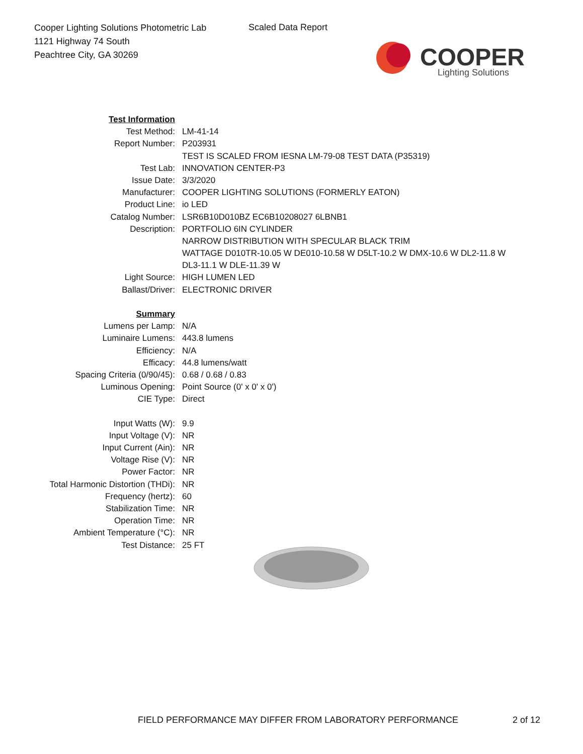Cooper Lighting Solutions Photometric Lab
1121 Highway 74 South
Peachtree City, GA 30269
Scaled Data Report
COOPER
Lighting Solutions
| Test Information | |
| Test Method: | LM-41-14 |
| Report Number: | P203931 |
| | TEST IS SCALED FROM IESNA LM-79-08 TEST DATA (P35319) |
| Test Lab: | INNOVATION CENTER-P3 |
| Issue Date: | 3/3/2020 |
| Manufacturer: | COOPER LIGHTING SOLUTIONS (FORMERLY EATON) |
| Product Line: | io LED |
| Catalog Number: | LSR6B10D010BZ EC6B10208027 6LBNB1 |
| Description: | PORTFOLIO 6IN CYLINDER |
| | NARROW DISTRIBUTION WITH SPECULAR BLACK TRIM |
| | WATTAGE D010TR-10.05 W DE010-10.58 W D5LT-10.2 W DMX-10.6 W DL2-11.8 W |
| | DL3-11.1 W DLE-11.39 W |
| Light Source: | HIGH LUMEN LED |
| Ballast/Driver: | ELECTRONIC DRIVER |
| Summary | |
| Lumens per Lamp: | N/A |
| Luminaire Lumens: | 443.8 lumens |
| Efficiency: | N/A |
| Efficacy: | 44.8 lumens/watt |
| Spacing Criteria (0/90/45): | 0.68 / 0.68 / 0.83 |
| Luminous Opening: | Point Source (0' x 0' x 0') |
| CIE Type: | Direct |
| Input Watts (W): | 9.9 |
| Input Voltage (V): | NR |
| Input Current (Ain): | NR |
| Voltage Rise (V): | NR |
| Power Factor: | NR |
| Total Harmonic Distortion (THDi): | NR |
| Frequency (hertz): | 60 |
| Stabilization Time: | NR |
| Operation Time: | NR |
| Ambient Temperature (°C): | NR |
| Test Distance: | 25 FT |
FIELD PERFORMANCE MAY DIFFER FROM LABORATORY PERFORMANCE
2 of 12